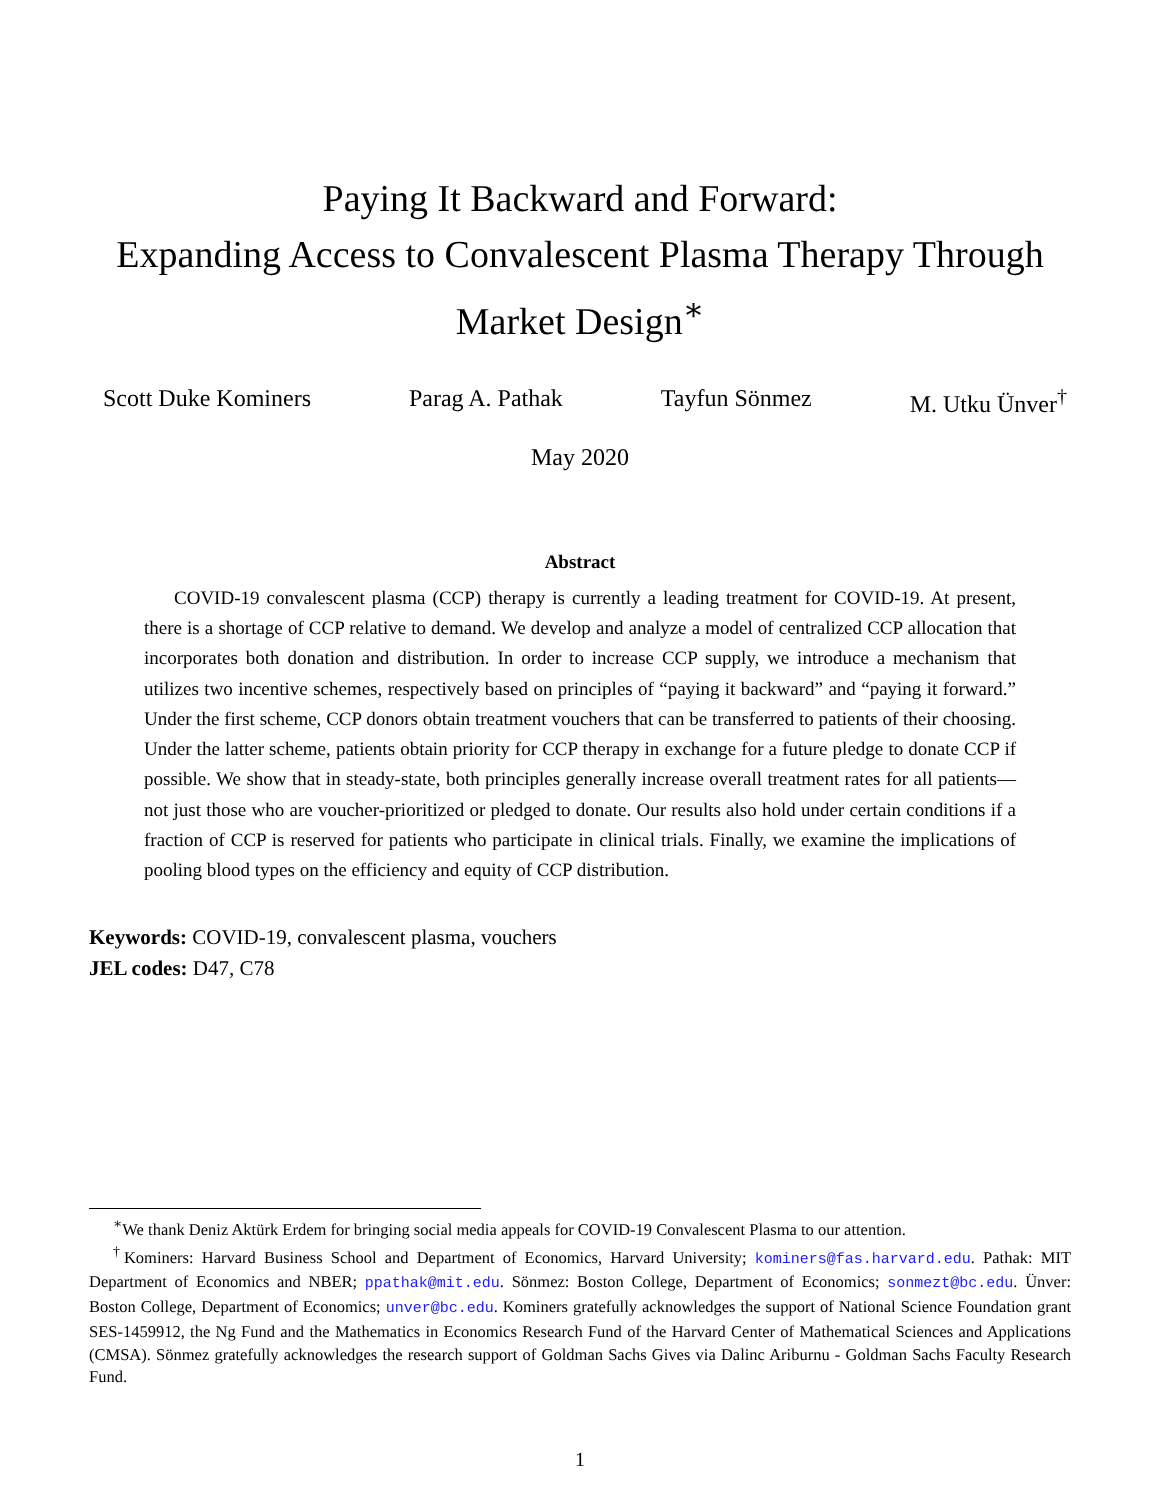Paying It Backward and Forward:
Expanding Access to Convalescent Plasma Therapy Through
Market Design<sup>∗</sup>
Scott Duke Kominers Parag A. Pathak Tayfun Sönmez M. Utku Ünver<sup>†</sup>
May 2020
Abstract
COVID-19 convalescent plasma (CCP) therapy is currently a leading treatment for COVID-19. At present, there is a shortage of CCP relative to demand. We develop and analyze a model of centralized CCP allocation that incorporates both donation and distribution. In order to increase CCP supply, we introduce a mechanism that utilizes two incentive schemes, respectively based on principles of “paying it backward” and “paying it forward.” Under the first scheme, CCP donors obtain treatment vouchers that can be transferred to patients of their choosing. Under the latter scheme, patients obtain priority for CCP therapy in exchange for a future pledge to donate CCP if possible. We show that in steady-state, both principles generally increase overall treatment rates for all patients—not just those who are voucher-prioritized or pledged to donate. Our results also hold under certain conditions if a fraction of CCP is reserved for patients who participate in clinical trials. Finally, we examine the implications of pooling blood types on the efficiency and equity of CCP distribution.
Keywords: COVID-19, convalescent plasma, vouchers
JEL codes: D47, C78
<sup>∗</sup>We thank Deniz Aktürk Erdem for bringing social media appeals for COVID-19 Convalescent Plasma to our attention.
<sup>†</sup> Kominers: Harvard Business School and Department of Economics, Harvard University; kominers@fas.harvard.edu. Pathak: MIT Department of Economics and NBER; ppathak@mit.edu. Sönmez: Boston College, Department of Economics; sonmezt@bc.edu. Ünver: Boston College, Department of Economics; unver@bc.edu. Kominers gratefully acknowledges the support of National Science Foundation grant SES-1459912, the Ng Fund and the Mathematics in Economics Research Fund of the Harvard Center of Mathematical Sciences and Applications (CMSA). Sönmez gratefully acknowledges the research support of Goldman Sachs Gives via Dalinc Ariburnu - Goldman Sachs Faculty Research Fund.
1